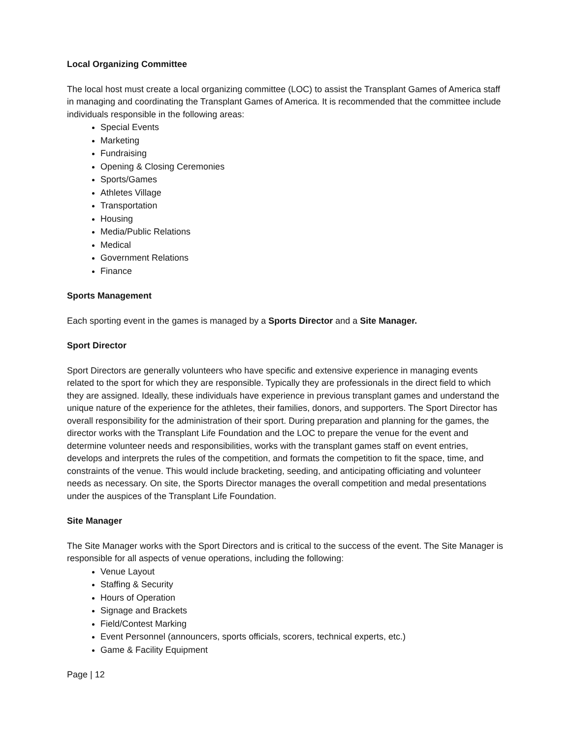Local Organizing Committee
The local host must create a local organizing committee (LOC) to assist the Transplant Games of America staff in managing and coordinating the Transplant Games of America. It is recommended that the committee include individuals responsible in the following areas:
Special Events
Marketing
Fundraising
Opening & Closing Ceremonies
Sports/Games
Athletes Village
Transportation
Housing
Media/Public Relations
Medical
Government Relations
Finance
Sports Management
Each sporting event in the games is managed by a Sports Director and a Site Manager.
Sport Director
Sport Directors are generally volunteers who have specific and extensive experience in managing events related to the sport for which they are responsible. Typically they are professionals in the direct field to which they are assigned. Ideally, these individuals have experience in previous transplant games and understand the unique nature of the experience for the athletes, their families, donors, and supporters. The Sport Director has overall responsibility for the administration of their sport. During preparation and planning for the games, the director works with the Transplant Life Foundation and the LOC to prepare the venue for the event and determine volunteer needs and responsibilities, works with the transplant games staff on event entries, develops and interprets the rules of the competition, and formats the competition to fit the space, time, and constraints of the venue. This would include bracketing, seeding, and anticipating officiating and volunteer needs as necessary. On site, the Sports Director manages the overall competition and medal presentations under the auspices of the Transplant Life Foundation.
Site Manager
The Site Manager works with the Sport Directors and is critical to the success of the event. The Site Manager is responsible for all aspects of venue operations, including the following:
Venue Layout
Staffing & Security
Hours of Operation
Signage and Brackets
Field/Contest Marking
Event Personnel (announcers, sports officials, scorers, technical experts, etc.)
Game & Facility Equipment
Page | 12